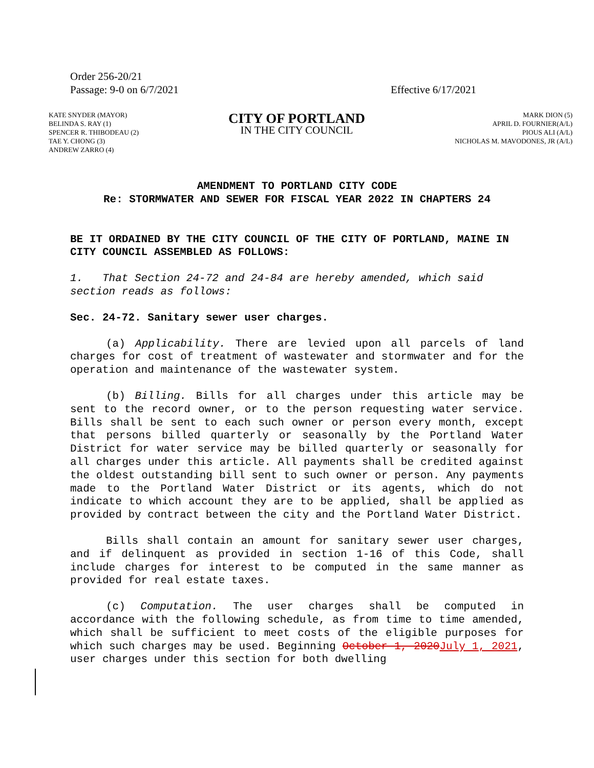Order 256-20/21
Passage: 9-0 on 6/7/2021
Effective 6/17/2021
KATE SNYDER (MAYOR)
BELINDA S. RAY (1)
SPENCER R. THIBODEAU (2)
TAE Y. CHONG (3)
ANDREW ZARRO (4)
CITY OF PORTLAND
IN THE CITY COUNCIL
MARK DION (5)
APRIL D. FOURNIER(A/L)
PIOUS ALI (A/L)
NICHOLAS M. MAVODONES, JR (A/L)
AMENDMENT TO PORTLAND CITY CODE
Re: STORMWATER AND SEWER FOR FISCAL YEAR 2022 IN CHAPTERS 24
BE IT ORDAINED BY THE CITY COUNCIL OF THE CITY OF PORTLAND, MAINE IN CITY COUNCIL ASSEMBLED AS FOLLOWS:
1. That Section 24-72 and 24-84 are hereby amended, which said section reads as follows:
Sec. 24-72. Sanitary sewer user charges.
(a) Applicability. There are levied upon all parcels of land charges for cost of treatment of wastewater and stormwater and for the operation and maintenance of the wastewater system.
(b) Billing. Bills for all charges under this article may be sent to the record owner, or to the person requesting water service. Bills shall be sent to each such owner or person every month, except that persons billed quarterly or seasonally by the Portland Water District for water service may be billed quarterly or seasonally for all charges under this article. All payments shall be credited against the oldest outstanding bill sent to such owner or person. Any payments made to the Portland Water District or its agents, which do not indicate to which account they are to be applied, shall be applied as provided by contract between the city and the Portland Water District.
Bills shall contain an amount for sanitary sewer user charges, and if delinquent as provided in section 1-16 of this Code, shall include charges for interest to be computed in the same manner as provided for real estate taxes.
(c) Computation. The user charges shall be computed in accordance with the following schedule, as from time to time amended, which shall be sufficient to meet costs of the eligible purposes for which such charges may be used. Beginning October 1, 2020July 1, 2021, user charges under this section for both dwelling